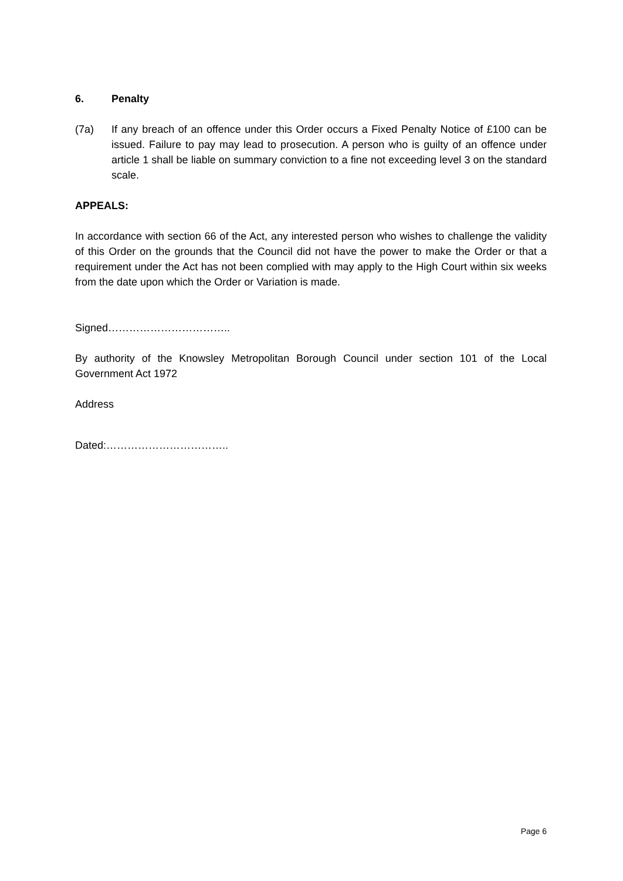6. Penalty
(7a) If any breach of an offence under this Order occurs a Fixed Penalty Notice of £100 can be issued. Failure to pay may lead to prosecution. A person who is guilty of an offence under article 1 shall be liable on summary conviction to a fine not exceeding level 3 on the standard scale.
APPEALS:
In accordance with section 66 of the Act, any interested person who wishes to challenge the validity of this Order on the grounds that the Council did not have the power to make the Order or that a requirement under the Act has not been complied with may apply to the High Court within six weeks from the date upon which the Order or Variation is made.
Signed……………………………..
By authority of the Knowsley Metropolitan Borough Council under section 101 of the Local Government Act 1972
Address
Dated:……………………………..
Page 6